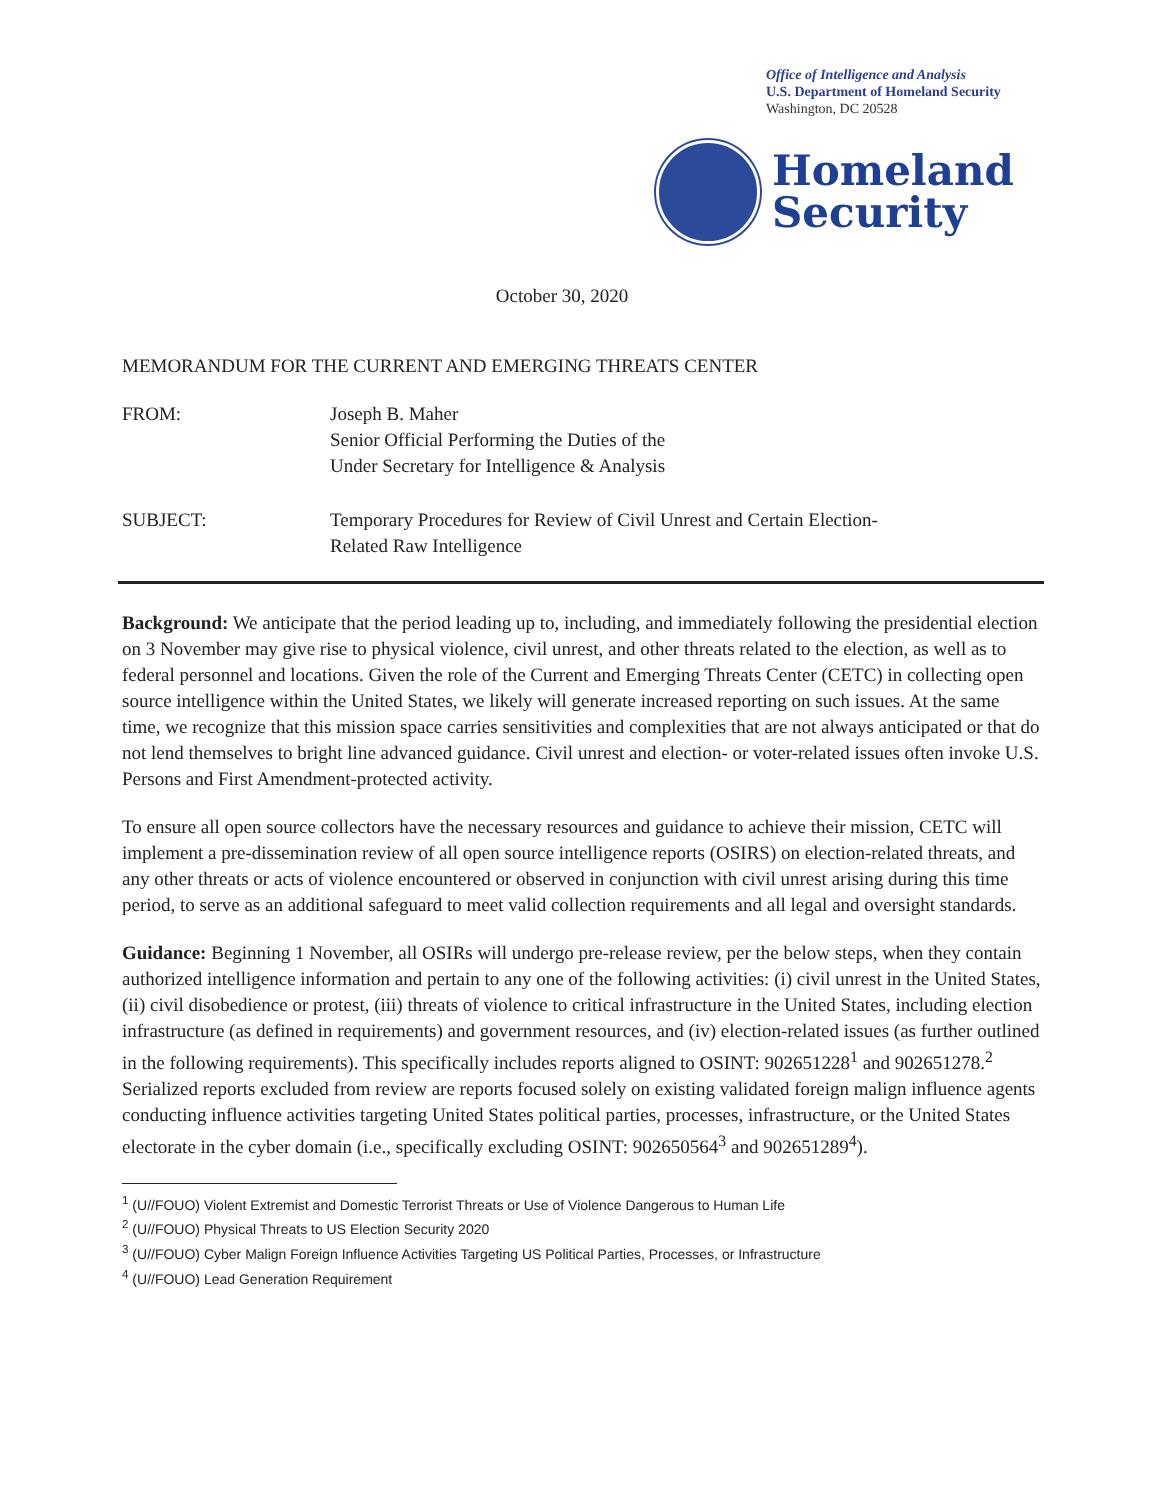Office of Intelligence and Analysis
U.S. Department of Homeland Security
Washington, DC 20528
Homeland
Security
October 30, 2020
MEMORANDUM FOR THE CURRENT AND EMERGING THREATS CENTER
FROM: Joseph B. Maher
Senior Official Performing the Duties of the
Under Secretary for Intelligence & Analysis
SUBJECT: Temporary Procedures for Review of Civil Unrest and Certain Election-
Related Raw Intelligence
Background: We anticipate that the period leading up to, including, and immediately following the presidential election on 3 November may give rise to physical violence, civil unrest, and other threats related to the election, as well as to federal personnel and locations. Given the role of the Current and Emerging Threats Center (CETC) in collecting open source intelligence within the United States, we likely will generate increased reporting on such issues. At the same time, we recognize that this mission space carries sensitivities and complexities that are not always anticipated or that do not lend themselves to bright line advanced guidance. Civil unrest and election- or voter-related issues often invoke U.S. Persons and First Amendment-protected activity.
To ensure all open source collectors have the necessary resources and guidance to achieve their mission, CETC will implement a pre-dissemination review of all open source intelligence reports (OSIRS) on election-related threats, and any other threats or acts of violence encountered or observed in conjunction with civil unrest arising during this time period, to serve as an additional safeguard to meet valid collection requirements and all legal and oversight standards.
Guidance: Beginning 1 November, all OSIRs will undergo pre-release review, per the below steps, when they contain authorized intelligence information and pertain to any one of the following activities: (i) civil unrest in the United States, (ii) civil disobedience or protest, (iii) threats of violence to critical infrastructure in the United States, including election infrastructure (as defined in requirements) and government resources, and (iv) election-related issues (as further outlined in the following requirements). This specifically includes reports aligned to OSINT: 902651228<sup>1</sup> and 902651278.<sup>2</sup> Serialized reports excluded from review are reports focused solely on existing validated foreign malign influence agents conducting influence activities targeting United States political parties, processes, infrastructure, or the United States electorate in the cyber domain (i.e., specifically excluding OSINT: 902650564<sup>3</sup> and 902651289<sup>4</sup>).
<sup>1</sup> (U//FOUO) Violent Extremist and Domestic Terrorist Threats or Use of Violence Dangerous to Human Life
<sup>2</sup> (U//FOUO) Physical Threats to US Election Security 2020
<sup>3</sup> (U//FOUO) Cyber Malign Foreign Influence Activities Targeting US Political Parties, Processes, or Infrastructure
<sup>4</sup> (U//FOUO) Lead Generation Requirement